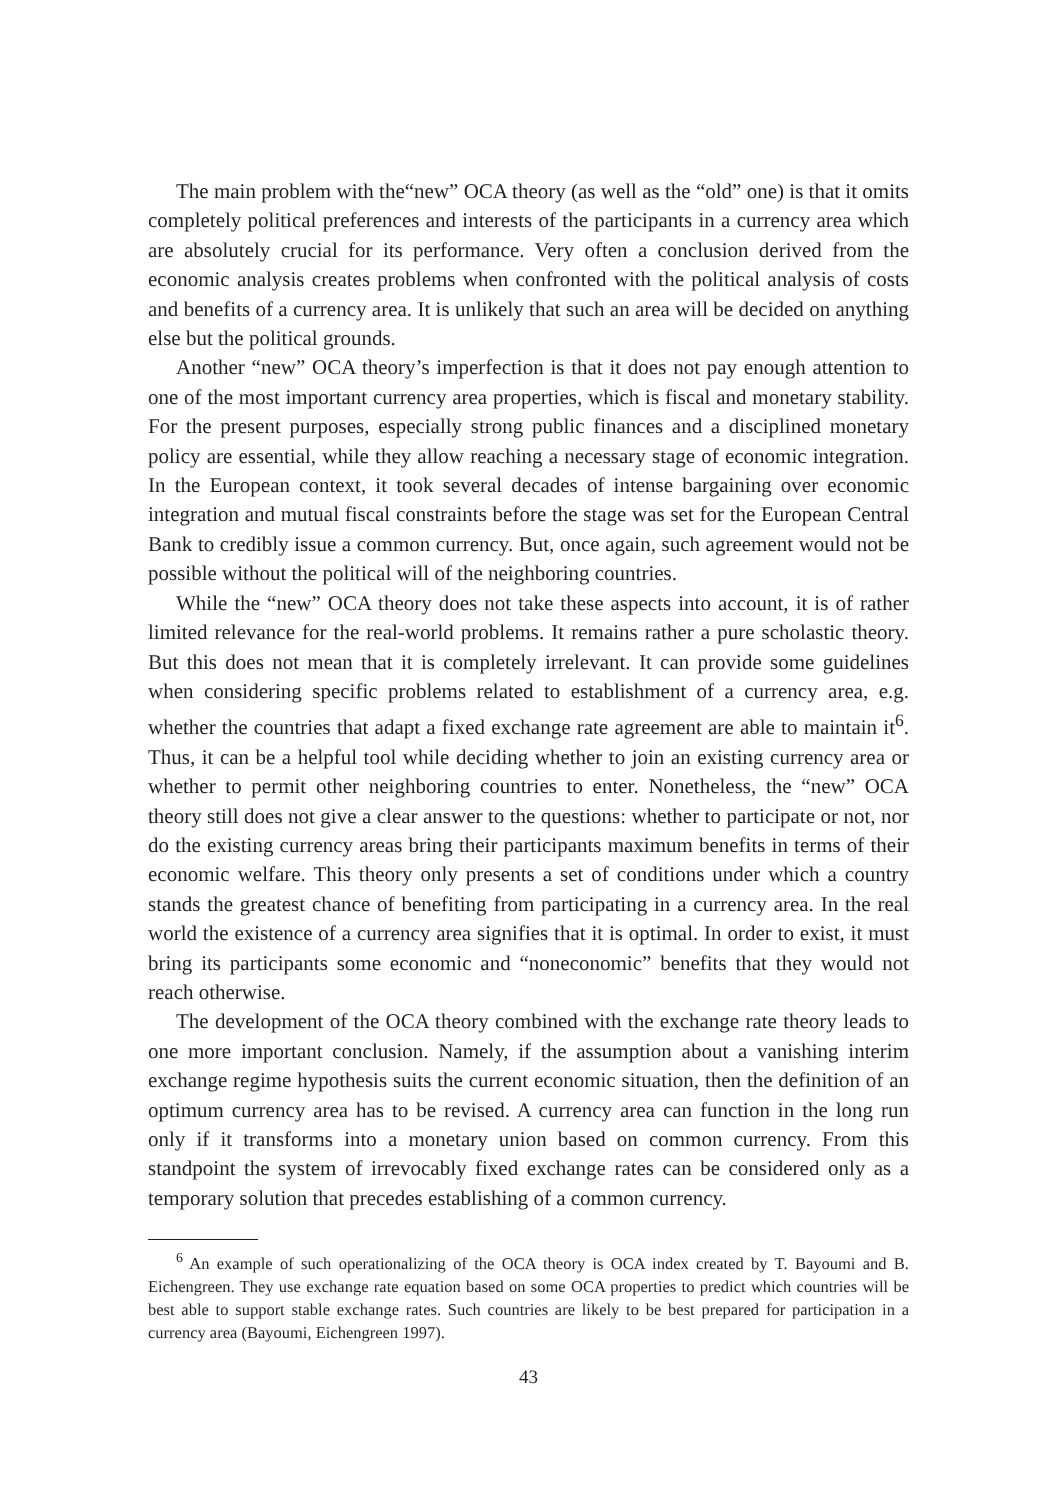The main problem with the“new” OCA theory (as well as the “old” one) is that it omits completely political preferences and interests of the participants in a currency area which are absolutely crucial for its performance. Very often a conclusion derived from the economic analysis creates problems when confronted with the political analysis of costs and benefits of a currency area. It is unlikely that such an area will be decided on anything else but the political grounds.
Another “new” OCA theory’s imperfection is that it does not pay enough attention to one of the most important currency area properties, which is fiscal and monetary stability. For the present purposes, especially strong public finances and a disciplined monetary policy are essential, while they allow reaching a necessary stage of economic integration. In the European context, it took several decades of intense bargaining over economic integration and mutual fiscal constraints before the stage was set for the European Central Bank to credibly issue a common currency. But, once again, such agreement would not be possible without the political will of the neighboring countries.
While the “new” OCA theory does not take these aspects into account, it is of rather limited relevance for the real-world problems. It remains rather a pure scholastic theory. But this does not mean that it is completely irrelevant. It can provide some guidelines when considering specific problems related to establishment of a currency area, e.g. whether the countries that adapt a fixed exchange rate agreement are able to maintain it<sup>6</sup>. Thus, it can be a helpful tool while deciding whether to join an existing currency area or whether to permit other neighboring countries to enter. Nonetheless, the “new” OCA theory still does not give a clear answer to the questions: whether to participate or not, nor do the existing currency areas bring their participants maximum benefits in terms of their economic welfare. This theory only presents a set of conditions under which a country stands the greatest chance of benefiting from participating in a currency area. In the real world the existence of a currency area signifies that it is optimal. In order to exist, it must bring its participants some economic and “noneconomic” benefits that they would not reach otherwise.
The development of the OCA theory combined with the exchange rate theory leads to one more important conclusion. Namely, if the assumption about a vanishing interim exchange regime hypothesis suits the current economic situation, then the definition of an optimum currency area has to be revised. A currency area can function in the long run only if it transforms into a monetary union based on common currency. From this standpoint the system of irrevocably fixed exchange rates can be considered only as a temporary solution that precedes establishing of a common currency.
<sup>6</sup> An example of such operationalizing of the OCA theory is OCA index created by T. Bayoumi and B. Eichengreen. They use exchange rate equation based on some OCA properties to predict which countries will be best able to support stable exchange rates. Such countries are likely to be best prepared for participation in a currency area (Bayoumi, Eichengreen 1997).
43